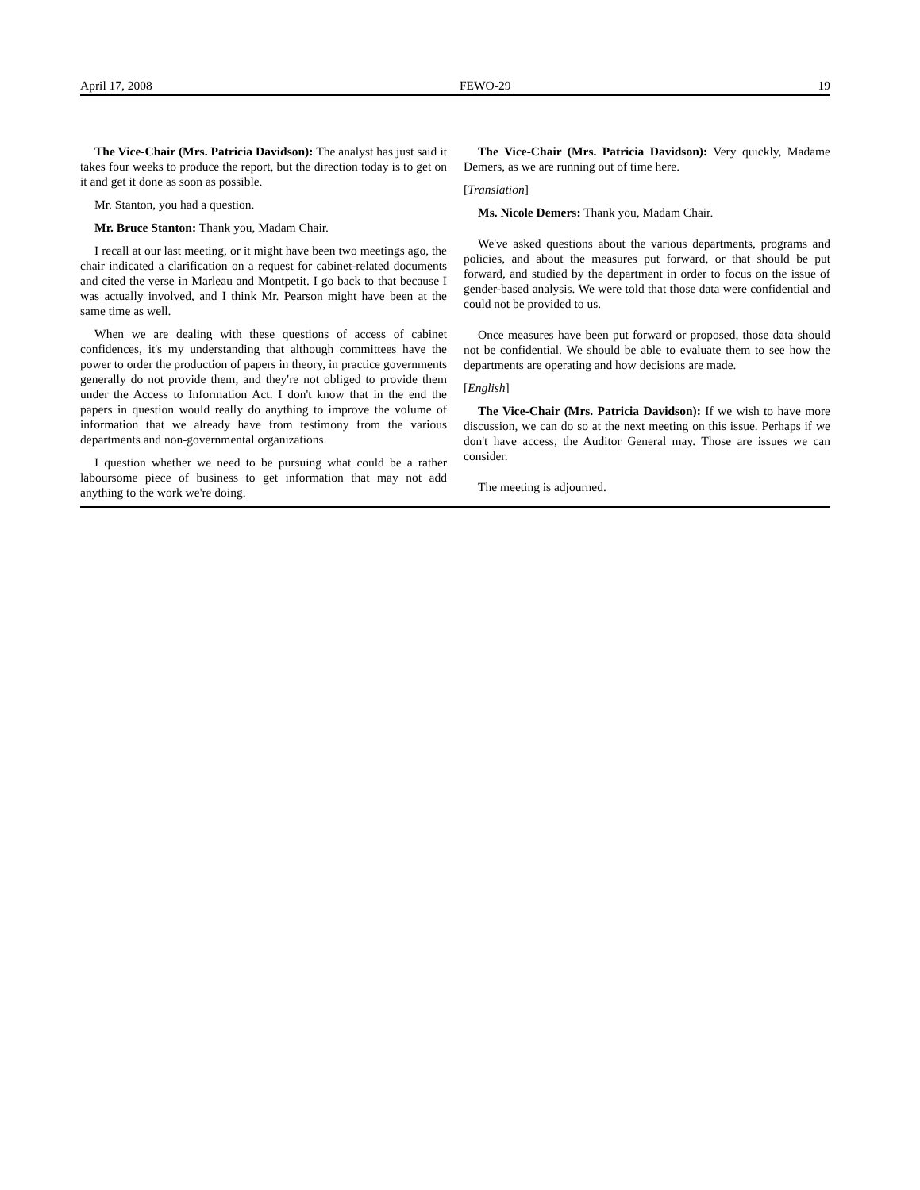April 17, 2008 FEWO-29 19
The Vice-Chair (Mrs. Patricia Davidson): The analyst has just said it takes four weeks to produce the report, but the direction today is to get on it and get it done as soon as possible.
Mr. Stanton, you had a question.
Mr. Bruce Stanton: Thank you, Madam Chair.
I recall at our last meeting, or it might have been two meetings ago, the chair indicated a clarification on a request for cabinet-related documents and cited the verse in Marleau and Montpetit. I go back to that because I was actually involved, and I think Mr. Pearson might have been at the same time as well.
When we are dealing with these questions of access of cabinet confidences, it's my understanding that although committees have the power to order the production of papers in theory, in practice governments generally do not provide them, and they're not obliged to provide them under the Access to Information Act. I don't know that in the end the papers in question would really do anything to improve the volume of information that we already have from testimony from the various departments and non-governmental organizations.
I question whether we need to be pursuing what could be a rather laboursome piece of business to get information that may not add anything to the work we're doing.
The Vice-Chair (Mrs. Patricia Davidson): Very quickly, Madame Demers, as we are running out of time here.
[Translation]
Ms. Nicole Demers: Thank you, Madam Chair.
We've asked questions about the various departments, programs and policies, and about the measures put forward, or that should be put forward, and studied by the department in order to focus on the issue of gender-based analysis. We were told that those data were confidential and could not be provided to us.
Once measures have been put forward or proposed, those data should not be confidential. We should be able to evaluate them to see how the departments are operating and how decisions are made.
[English]
The Vice-Chair (Mrs. Patricia Davidson): If we wish to have more discussion, we can do so at the next meeting on this issue. Perhaps if we don't have access, the Auditor General may. Those are issues we can consider.
The meeting is adjourned.